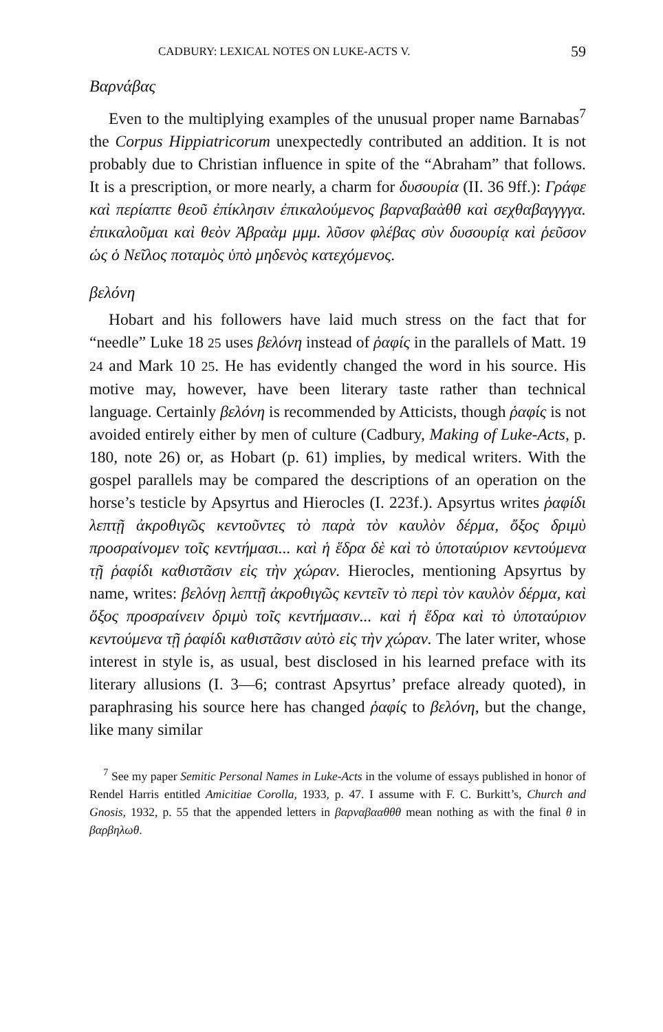CADBURY: LEXICAL NOTES ON LUKE-ACTS V. 59
Βαρνάβας
Even to the multiplying examples of the unusual proper name Barnabas<sup>7</sup> the Corpus Hippiatricorum unexpectedly contributed an addition. It is not probably due to Christian influence in spite of the “Abraham” that follows. It is a prescription, or more nearly, a charm for δυσουρία (II. 36 9ff.): Γράφε καὶ περίαπτε θεοῦ ἐπίκλησιν ἐπικαλούμενος βαρναβαὰθθ καὶ σεχθαβαγγγγα. ἐπικαλοῦμαι καὶ θεὸν Ἀβραὰμ μμμ. λῦσον φλέβας σὺν δυσουρίᾳ καὶ ῥεῦσον ὡς ὁ Νεῖλος ποταμὸς ὑπὸ μηδενὸς κατεχόμενος.
βελόνη
Hobart and his followers have laid much stress on the fact that for “needle” Luke 18 25 uses βελόνη instead of ῥαφίς in the parallels of Matt. 19 24 and Mark 10 25. He has evidently changed the word in his source. His motive may, however, have been literary taste rather than technical language. Certainly βελόνη is recommended by Atticists, though ῥαφίς is not avoided entirely either by men of culture (Cadbury, Making of Luke-Acts, p. 180, note 26) or, as Hobart (p. 61) implies, by medical writers. With the gospel parallels may be compared the descriptions of an operation on the horse’s testicle by Apsyrtus and Hierocles (I. 223f.). Apsyrtus writes ῥαφίδι λεπτῇ ἀκροθιγῶς κεντοῦντες τὸ παρὰ τὸν καυλὸν δέρμα, ὄξος δριμὺ προσραίνομεν τοῖς κεντήμασι... καὶ ἡ ἕδρα δὲ καὶ τὸ ὑποταύριον κεντούμενα τῇ ῥαφίδι καθιστᾶσιν εἰς τὴν χώραν. Hierocles, mentioning Apsyrtus by name, writes: βελόνῃ λεπτῇ ἀκροθιγῶς κεντεῖν τὸ περὶ τὸν καυλὸν δέρμα, καὶ ὄξος προσραίνειν δριμὺ τοῖς κεντήμασιν... καὶ ἡ ἕδρα καὶ τὸ ὑποταύριον κεντούμενα τῇ ῥαφίδι καθιστᾶσιν αὐτὸ εἰς τὴν χώραν. The later writer, whose interest in style is, as usual, best disclosed in his learned preface with its literary allusions (I. 3—6; contrast Apsyrtus’ preface already quoted), in paraphrasing his source here has changed ῥαφίς to βελόνη, but the change, like many similar
<sup>7</sup> See my paper Semitic Personal Names in Luke-Acts in the volume of essays published in honor of Rendel Harris entitled Amicitiae Corolla, 1933, p. 47. I assume with F. C. Burkitt’s, Church and Gnosis, 1932, p. 55 that the appended letters in βαρναβααθθθ mean nothing as with the final θ in βαρβηλωθ.